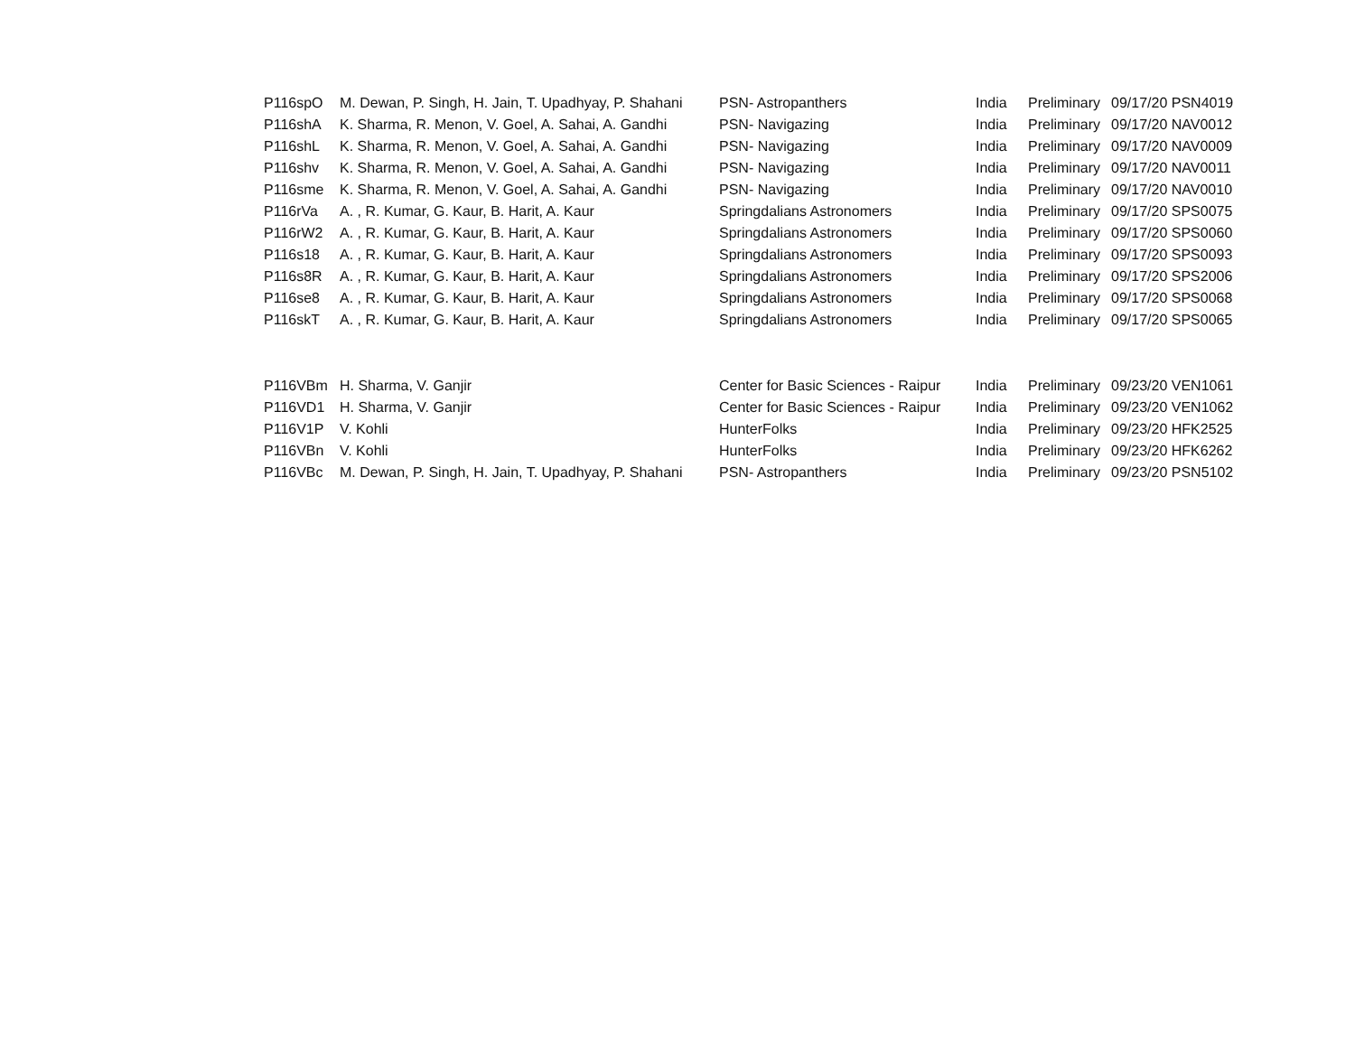| P116spO | M. Dewan, P. Singh, H. Jain, T. Upadhyay, P. Shahani | PSN- Astropanthers | India | Preliminary | 09/17/20 PSN4019 |
| P116shA | K. Sharma, R. Menon, V. Goel, A. Sahai, A. Gandhi | PSN- Navigazing | India | Preliminary | 09/17/20 NAV0012 |
| P116shL | K. Sharma, R. Menon, V. Goel, A. Sahai, A. Gandhi | PSN- Navigazing | India | Preliminary | 09/17/20 NAV0009 |
| P116shv | K. Sharma, R. Menon, V. Goel, A. Sahai, A. Gandhi | PSN- Navigazing | India | Preliminary | 09/17/20 NAV0011 |
| P116sme | K. Sharma, R. Menon, V. Goel, A. Sahai, A. Gandhi | PSN- Navigazing | India | Preliminary | 09/17/20 NAV0010 |
| P116rVa | A. , R. Kumar, G. Kaur, B. Harit, A. Kaur | Springdalians Astronomers | India | Preliminary | 09/17/20 SPS0075 |
| P116rW2 | A. , R. Kumar, G. Kaur, B. Harit, A. Kaur | Springdalians Astronomers | India | Preliminary | 09/17/20 SPS0060 |
| P116s18 | A. , R. Kumar, G. Kaur, B. Harit, A. Kaur | Springdalians Astronomers | India | Preliminary | 09/17/20 SPS0093 |
| P116s8R | A. , R. Kumar, G. Kaur, B. Harit, A. Kaur | Springdalians Astronomers | India | Preliminary | 09/17/20 SPS2006 |
| P116se8 | A. , R. Kumar, G. Kaur, B. Harit, A. Kaur | Springdalians Astronomers | India | Preliminary | 09/17/20 SPS0068 |
| P116skT | A. , R. Kumar, G. Kaur, B. Harit, A. Kaur | Springdalians Astronomers | India | Preliminary | 09/17/20 SPS0065 |
| P116VBm | H. Sharma, V. Ganjir | Center for Basic Sciences - Raipur | India | Preliminary | 09/23/20 VEN1061 |
| P116VD1 | H. Sharma, V. Ganjir | Center for Basic Sciences - Raipur | India | Preliminary | 09/23/20 VEN1062 |
| P116V1P | V. Kohli | HunterFolks | India | Preliminary | 09/23/20 HFK2525 |
| P116VBn | V. Kohli | HunterFolks | India | Preliminary | 09/23/20 HFK6262 |
| P116VBc | M. Dewan, P. Singh, H. Jain, T. Upadhyay, P. Shahani | PSN- Astropanthers | India | Preliminary | 09/23/20 PSN5102 |